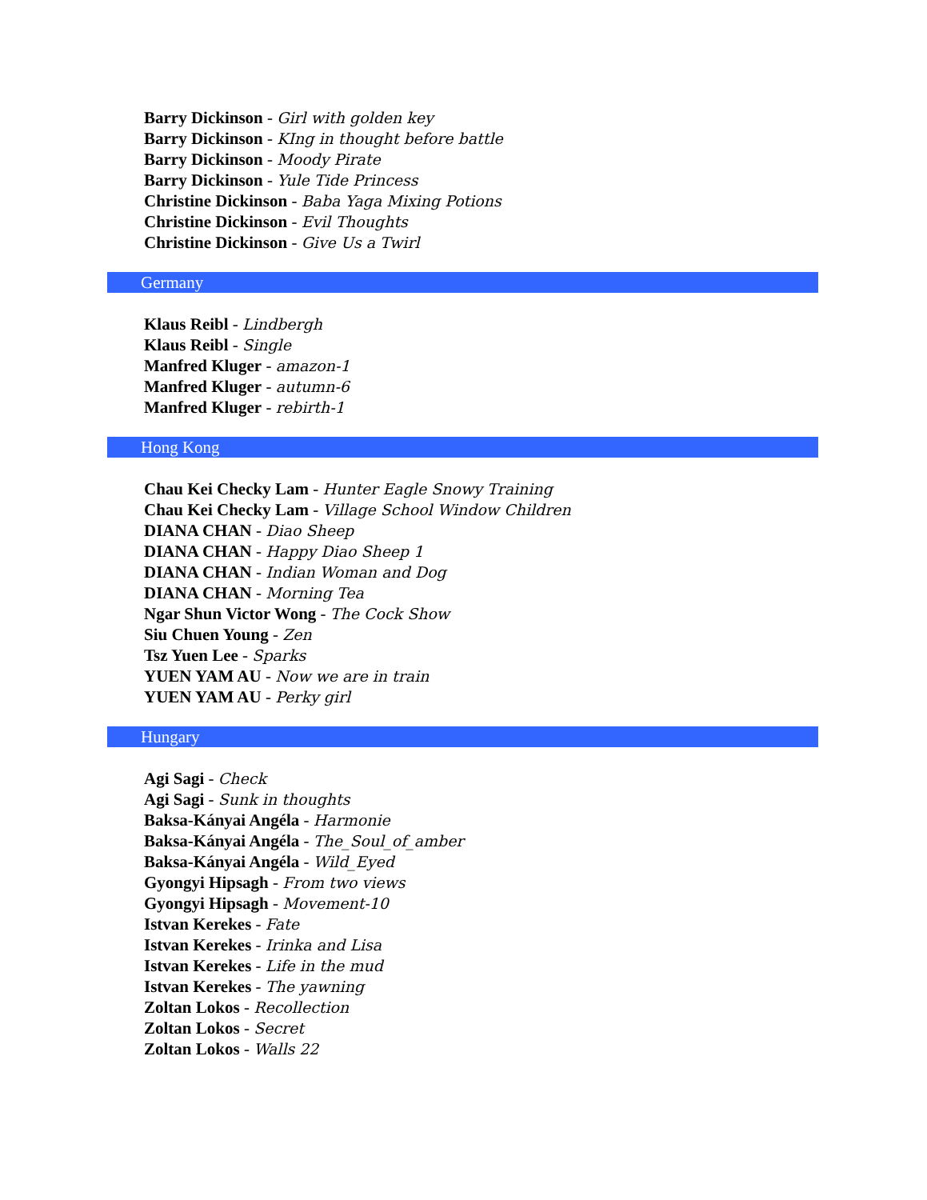Barry Dickinson - Girl with golden key
Barry Dickinson - KIng in thought before battle
Barry Dickinson - Moody Pirate
Barry Dickinson - Yule Tide Princess
Christine Dickinson - Baba Yaga Mixing Potions
Christine Dickinson - Evil Thoughts
Christine Dickinson - Give Us a Twirl
Germany
Klaus Reibl - Lindbergh
Klaus Reibl - Single
Manfred Kluger - amazon-1
Manfred Kluger - autumn-6
Manfred Kluger - rebirth-1
Hong Kong
Chau Kei Checky Lam - Hunter Eagle Snowy Training
Chau Kei Checky Lam - Village School Window Children
DIANA CHAN - Diao Sheep
DIANA CHAN - Happy Diao Sheep 1
DIANA CHAN - Indian Woman and Dog
DIANA CHAN - Morning Tea
Ngar Shun Victor Wong - The Cock Show
Siu Chuen Young - Zen
Tsz Yuen Lee - Sparks
YUEN YAM AU - Now we are in train
YUEN YAM AU - Perky girl
Hungary
Agi Sagi - Check
Agi Sagi - Sunk in thoughts
Baksa-Kányai Angéla - Harmonie
Baksa-Kányai Angéla - The_Soul_of_amber
Baksa-Kányai Angéla - Wild_Eyed
Gyongyi Hipsagh - From two views
Gyongyi Hipsagh - Movement-10
Istvan Kerekes - Fate
Istvan Kerekes - Irinka and Lisa
Istvan Kerekes - Life in the mud
Istvan Kerekes - The yawning
Zoltan Lokos - Recollection
Zoltan Lokos - Secret
Zoltan Lokos - Walls 22